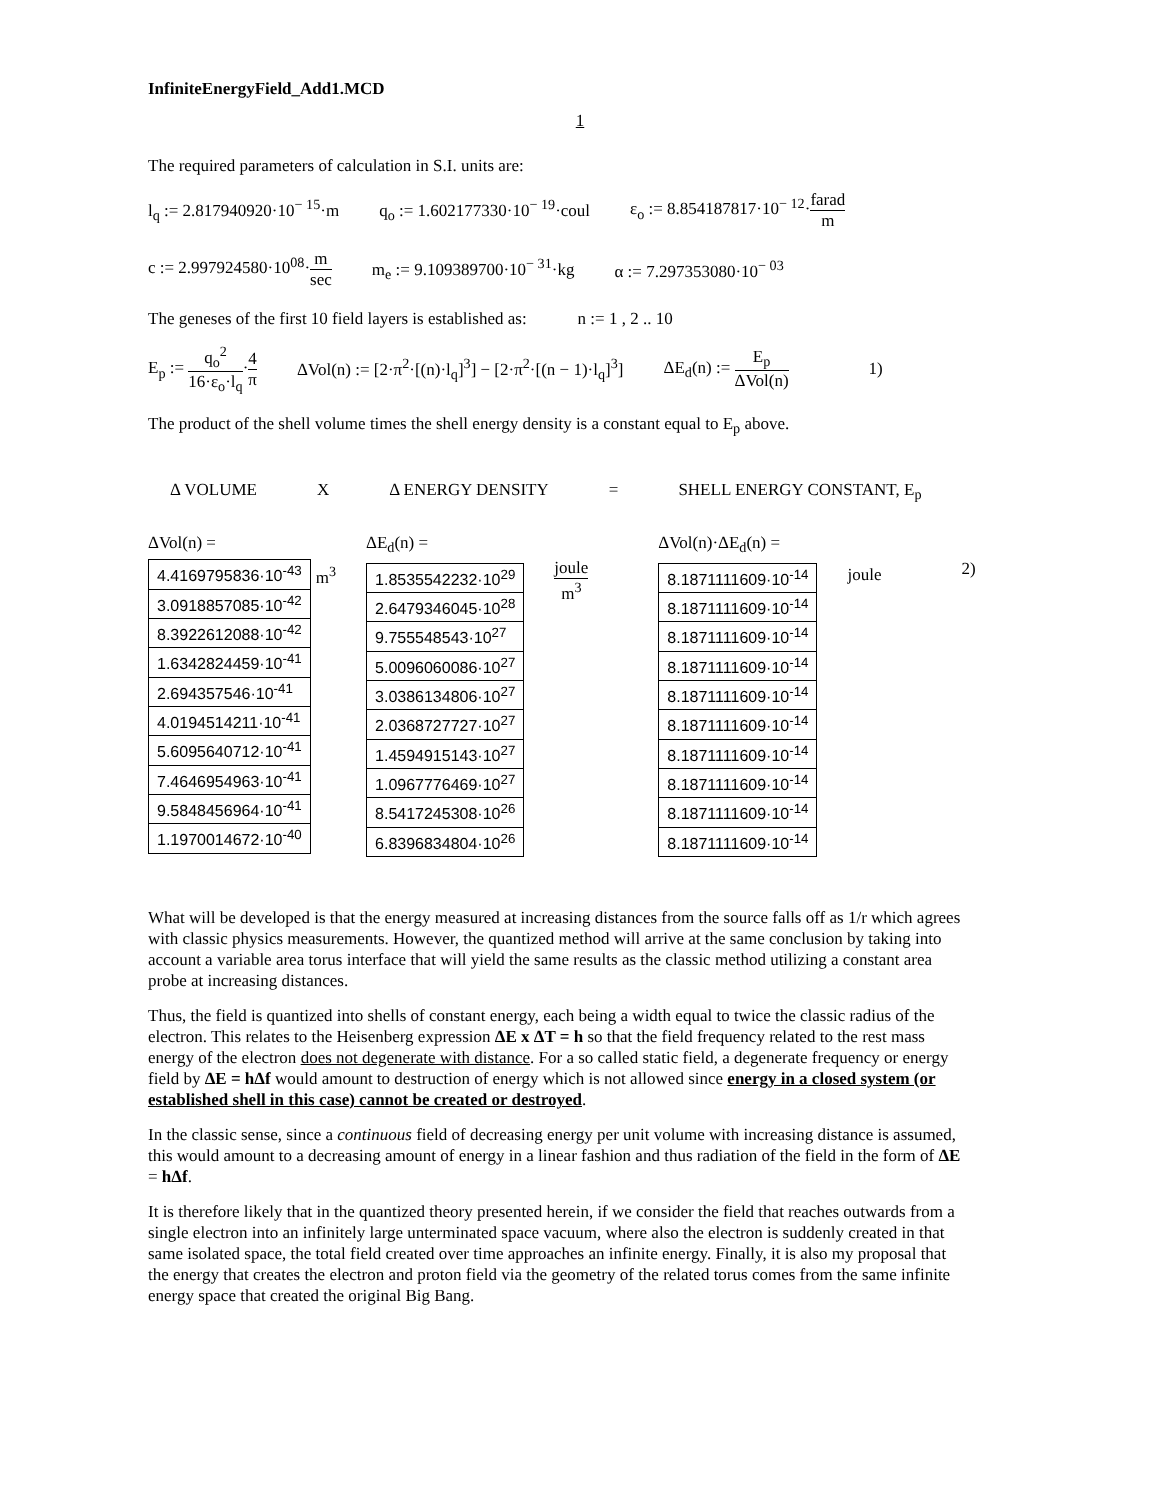InfiniteEnergyField_Add1.MCD
1
The required parameters of calculation in S.I. units are:
l<sub>q</sub> := 2.817940920·10<sup>− 15</sup>·m q<sub>o</sub> := 1.602177330·10<sup>− 19</sup>·coul ε<sub>o</sub> := 8.854187817·10<sup>− 12</sup>·farad m
c := 2.997924580·10<sup>08</sup>·m sec m<sub>e</sub> := 9.109389700·10<sup>− 31</sup>·kg α := 7.297353080·10<sup>− 03</sup>
The geneses of the first 10 field layers is established as: n := 1 , 2 .. 10
E<sub>p</sub> := q<sub>o</sub><sup>2</sup> 16·ε<sub>o</sub>·l<sub>q</sub>·4 π ΔVol(n) := [2·π<sup>2</sup>·[(n)·l<sub>q</sub>]<sup>3</sup>] − [2·π<sup>2</sup>·[(n − 1)·l<sub>q</sub>]<sup>3</sup>] ΔE<sub>d</sub>(n) := E<sub>p</sub> ΔVol(n) 1)
The product of the shell volume times the shell energy density is a constant equal to E<sub>p</sub> above.
Δ VOLUME X Δ ENERGY DENSITY = SHELL ENERGY CONSTANT, E<sub>p</sub>
ΔVol(n) =
| 4.4169795836·10<sup>-43</sup> |
| 3.0918857085·10<sup>-42</sup> |
| 8.3922612088·10<sup>-42</sup> |
| 1.6342824459·10<sup>-41</sup> |
| 2.694357546·10<sup>-41</sup> |
| 4.0194514211·10<sup>-41</sup> |
| 5.6095640712·10<sup>-41</sup> |
| 7.4646954963·10<sup>-41</sup> |
| 9.5848456964·10<sup>-41</sup> |
| 1.1970014672·10<sup>-40</sup> |
m<sup>3</sup>
ΔE<sub>d</sub>(n) =
| 1.8535542232·10<sup>29</sup> |
| 2.6479346045·10<sup>28</sup> |
| 9.755548543·10<sup>27</sup> |
| 5.0096060086·10<sup>27</sup> |
| 3.0386134806·10<sup>27</sup> |
| 2.0368727727·10<sup>27</sup> |
| 1.4594915143·10<sup>27</sup> |
| 1.0967776469·10<sup>27</sup> |
| 8.5417245308·10<sup>26</sup> |
| 6.8396834804·10<sup>26</sup> |
joule m<sup>3</sup>
ΔVol(n)·ΔE<sub>d</sub>(n) =
| 8.1871111609·10<sup>-14</sup> |
| 8.1871111609·10<sup>-14</sup> |
| 8.1871111609·10<sup>-14</sup> |
| 8.1871111609·10<sup>-14</sup> |
| 8.1871111609·10<sup>-14</sup> |
| 8.1871111609·10<sup>-14</sup> |
| 8.1871111609·10<sup>-14</sup> |
| 8.1871111609·10<sup>-14</sup> |
| 8.1871111609·10<sup>-14</sup> |
| 8.1871111609·10<sup>-14</sup> |
joule 2)
What will be developed is that the energy measured at increasing distances from the source falls off as 1/r which agrees with classic physics measurements. However, the quantized method will arrive at the same conclusion by taking into account a variable area torus interface that will yield the same results as the classic method utilizing a constant area probe at increasing distances.
Thus, the field is quantized into shells of constant energy, each being a width equal to twice the classic radius of the electron. This relates to the Heisenberg expression ΔE x ΔT = h so that the field frequency related to the rest mass energy of the electron does not degenerate with distance. For a so called static field, a degenerate frequency or energy field by ΔE = hΔf would amount to destruction of energy which is not allowed since energy in a closed system (or established shell in this case) cannot be created or destroyed.
In the classic sense, since a continuous field of decreasing energy per unit volume with increasing distance is assumed, this would amount to a decreasing amount of energy in a linear fashion and thus radiation of the field in the form of ΔE = hΔf.
It is therefore likely that in the quantized theory presented herein, if we consider the field that reaches outwards from a single electron into an infinitely large unterminated space vacuum, where also the electron is suddenly created in that same isolated space, the total field created over time approaches an infinite energy. Finally, it is also my proposal that the energy that creates the electron and proton field via the geometry of the related torus comes from the same infinite energy space that created the original Big Bang.